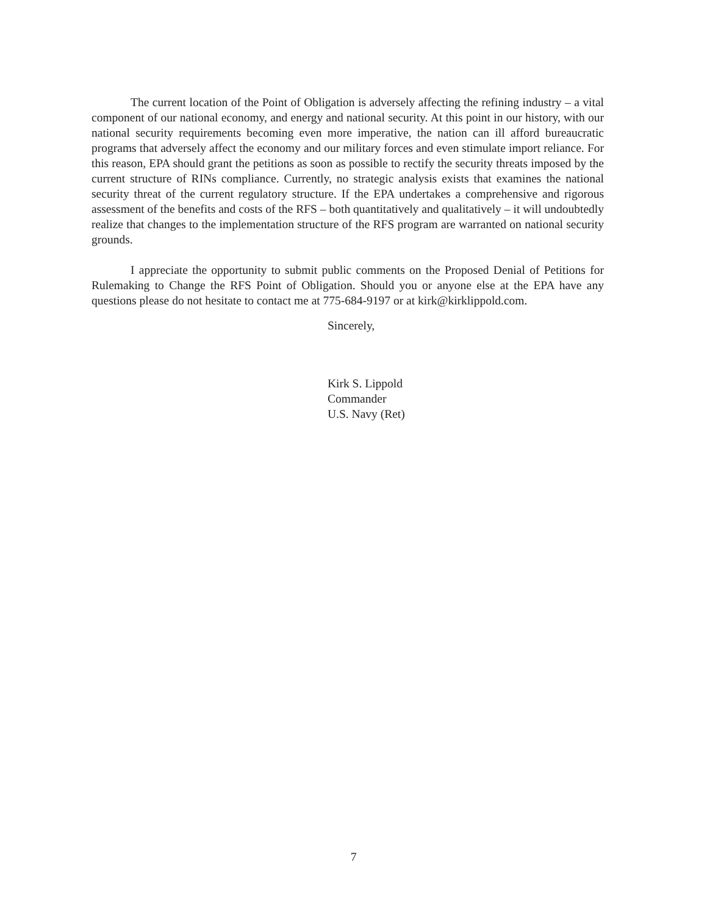The current location of the Point of Obligation is adversely affecting the refining industry – a vital component of our national economy, and energy and national security. At this point in our history, with our national security requirements becoming even more imperative, the nation can ill afford bureaucratic programs that adversely affect the economy and our military forces and even stimulate import reliance. For this reason, EPA should grant the petitions as soon as possible to rectify the security threats imposed by the current structure of RINs compliance. Currently, no strategic analysis exists that examines the national security threat of the current regulatory structure. If the EPA undertakes a comprehensive and rigorous assessment of the benefits and costs of the RFS – both quantitatively and qualitatively – it will undoubtedly realize that changes to the implementation structure of the RFS program are warranted on national security grounds.
I appreciate the opportunity to submit public comments on the Proposed Denial of Petitions for Rulemaking to Change the RFS Point of Obligation. Should you or anyone else at the EPA have any questions please do not hesitate to contact me at 775-684-9197 or at kirk@kirklippold.com.
Sincerely,
Kirk S. Lippold
Commander
U.S. Navy (Ret)
7